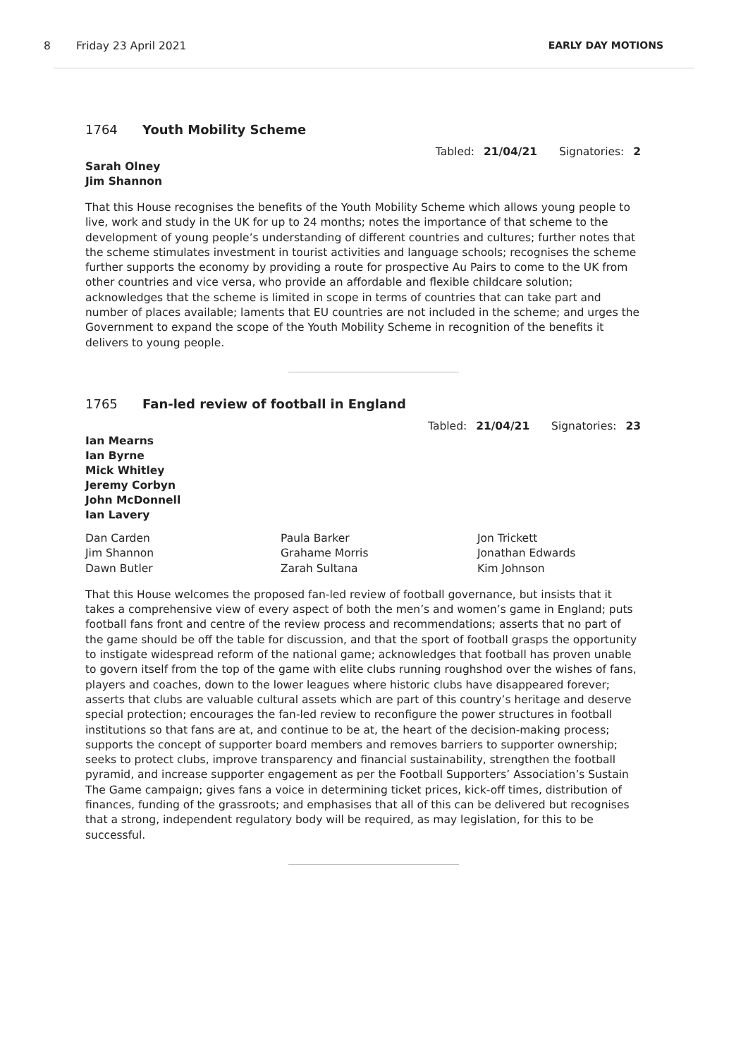8 Friday 23 April 2021 EARLY DAY MOTIONS
1764 Youth Mobility Scheme
Tabled: 21/04/21 Signatories: 2
Sarah Olney
Jim Shannon
That this House recognises the benefits of the Youth Mobility Scheme which allows young people to live, work and study in the UK for up to 24 months; notes the importance of that scheme to the development of young people’s understanding of different countries and cultures; further notes that the scheme stimulates investment in tourist activities and language schools; recognises the scheme further supports the economy by providing a route for prospective Au Pairs to come to the UK from other countries and vice versa, who provide an affordable and flexible childcare solution; acknowledges that the scheme is limited in scope in terms of countries that can take part and number of places available; laments that EU countries are not included in the scheme; and urges the Government to expand the scope of the Youth Mobility Scheme in recognition of the benefits it delivers to young people.
1765 Fan-led review of football in England
Tabled: 21/04/21 Signatories: 23
Ian Mearns
Ian Byrne
Mick Whitley
Jeremy Corbyn
John McDonnell
Ian Lavery
Dan Carden
Jim Shannon
Dawn Butler
Paula Barker
Grahame Morris
Zarah Sultana
Jon Trickett
Jonathan Edwards
Kim Johnson
That this House welcomes the proposed fan-led review of football governance, but insists that it takes a comprehensive view of every aspect of both the men’s and women’s game in England; puts football fans front and centre of the review process and recommendations; asserts that no part of the game should be off the table for discussion, and that the sport of football grasps the opportunity to instigate widespread reform of the national game; acknowledges that football has proven unable to govern itself from the top of the game with elite clubs running roughshod over the wishes of fans, players and coaches, down to the lower leagues where historic clubs have disappeared forever; asserts that clubs are valuable cultural assets which are part of this country’s heritage and deserve special protection; encourages the fan-led review to reconfigure the power structures in football institutions so that fans are at, and continue to be at, the heart of the decision-making process; supports the concept of supporter board members and removes barriers to supporter ownership; seeks to protect clubs, improve transparency and financial sustainability, strengthen the football pyramid, and increase supporter engagement as per the Football Supporters’ Association’s Sustain The Game campaign; gives fans a voice in determining ticket prices, kick-off times, distribution of finances, funding of the grassroots; and emphasises that all of this can be delivered but recognises that a strong, independent regulatory body will be required, as may legislation, for this to be successful.